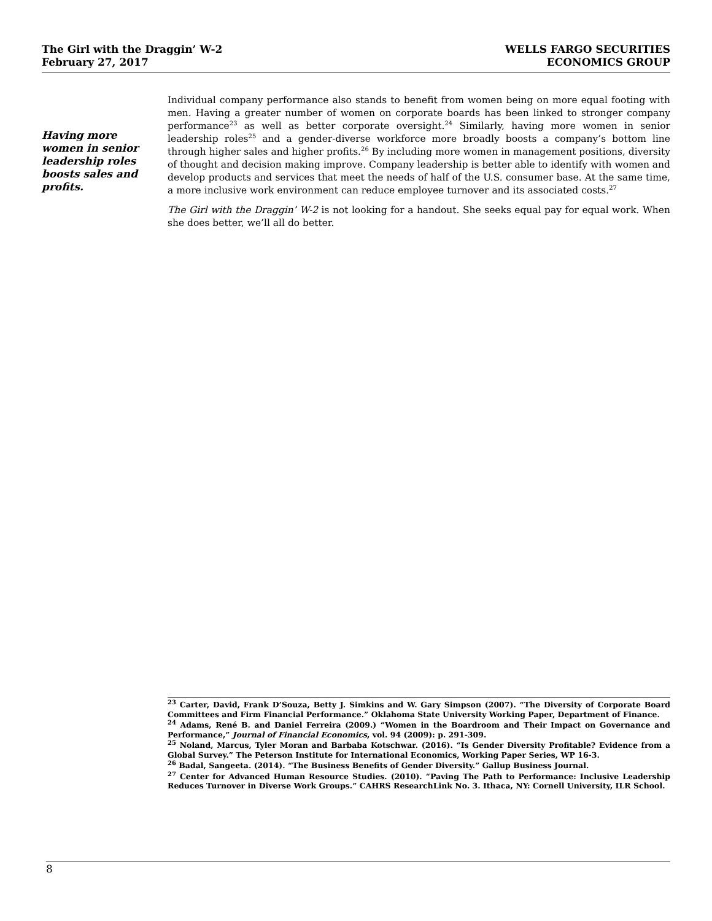The Girl with the Draggin’ W-2
February 27, 2017
WELLS FARGO SECURITIES
ECONOMICS GROUP
Having more women in senior leadership roles boosts sales and profits.
Individual company performance also stands to benefit from women being on more equal footing with men. Having a greater number of women on corporate boards has been linked to stronger company performance<sup>23</sup> as well as better corporate oversight.<sup>24</sup> Similarly, having more women in senior leadership roles<sup>25</sup> and a gender-diverse workforce more broadly boosts a company’s bottom line through higher sales and higher profits.<sup>26</sup> By including more women in management positions, diversity of thought and decision making improve. Company leadership is better able to identify with women and develop products and services that meet the needs of half of the U.S. consumer base. At the same time, a more inclusive work environment can reduce employee turnover and its associated costs.<sup>27</sup>
The Girl with the Draggin’ W-2 is not looking for a handout. She seeks equal pay for equal work. When she does better, we’ll all do better.
<sup>23</sup> Carter, David, Frank D’Souza, Betty J. Simkins and W. Gary Simpson (2007). “The Diversity of Corporate Board Committees and Firm Financial Performance.” Oklahoma State University Working Paper, Department of Finance.
<sup>24</sup> Adams, René B. and Daniel Ferreira (2009.) “Women in the Boardroom and Their Impact on Governance and Performance,” Journal of Financial Economics, vol. 94 (2009): p. 291-309.
<sup>25</sup> Noland, Marcus, Tyler Moran and Barbaba Kotschwar. (2016). “Is Gender Diversity Profitable? Evidence from a Global Survey.” The Peterson Institute for International Economics, Working Paper Series, WP 16-3.
<sup>26</sup> Badal, Sangeeta. (2014). “The Business Benefits of Gender Diversity.” Gallup Business Journal.
<sup>27</sup> Center for Advanced Human Resource Studies. (2010). “Paving The Path to Performance: Inclusive Leadership Reduces Turnover in Diverse Work Groups.” CAHRS ResearchLink No. 3. Ithaca, NY: Cornell University, ILR School.
8